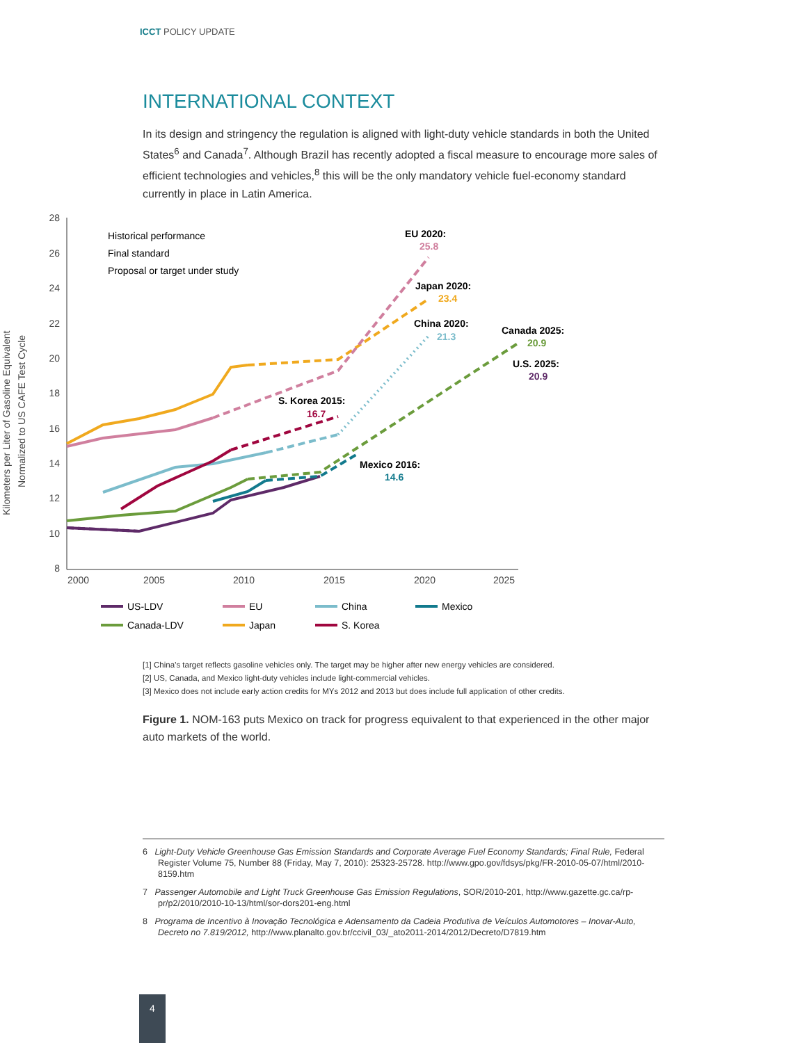ICCT POLICY UPDATE
INTERNATIONAL CONTEXT
In its design and stringency the regulation is aligned with light-duty vehicle standards in both the United States<sup>6</sup> and Canada<sup>7</sup>. Although Brazil has recently adopted a fiscal measure to encourage more sales of efficient technologies and vehicles,<sup>8</sup> this will be the only mandatory vehicle fuel-economy standard currently in place in Latin America.
Kilometers per Liter of Gasoline Equivalent
Normalized to US CAFE Test Cycle
28
26
24
22
20
18
16
14
12
10
8
2000
2005
2010
2015
2020
2025
Historical performance
Final standard
Proposal or target under study
EU 2020:
25.8
Japan 2020:
23.4
China 2020:
21.3
Canada 2025:
20.9
U.S. 2025:
20.9
S. Korea 2015:
16.7
Mexico 2016:
14.6
US-LDV
EU
China
Mexico
Canada-LDV
Japan
S. Korea
[1] China’s target reflects gasoline vehicles only. The target may be higher after new energy vehicles are considered.
[2] US, Canada, and Mexico light-duty vehicles include light-commercial vehicles.
[3] Mexico does not include early action credits for MYs 2012 and 2013 but does include full application of other credits.
Figure 1. NOM-163 puts Mexico on track for progress equivalent to that experienced in the other major auto markets of the world.
6 Light-Duty Vehicle Greenhouse Gas Emission Standards and Corporate Average Fuel Economy Standards; Final Rule, Federal Register Volume 75, Number 88 (Friday, May 7, 2010): 25323-25728. http://www.gpo.gov/fdsys/pkg/FR-2010-05-07/html/2010-8159.htm
7 Passenger Automobile and Light Truck Greenhouse Gas Emission Regulations, SOR/2010-201, http://www.gazette.gc.ca/rp-pr/p2/2010/2010-10-13/html/sor-dors201-eng.html
8 Programa de Incentivo à Inovação Tecnológica e Adensamento da Cadeia Produtiva de Veículos Automotores – Inovar-Auto, Decreto no 7.819/2012, http://www.planalto.gov.br/ccivil_03/_ato2011-2014/2012/Decreto/D7819.htm
4